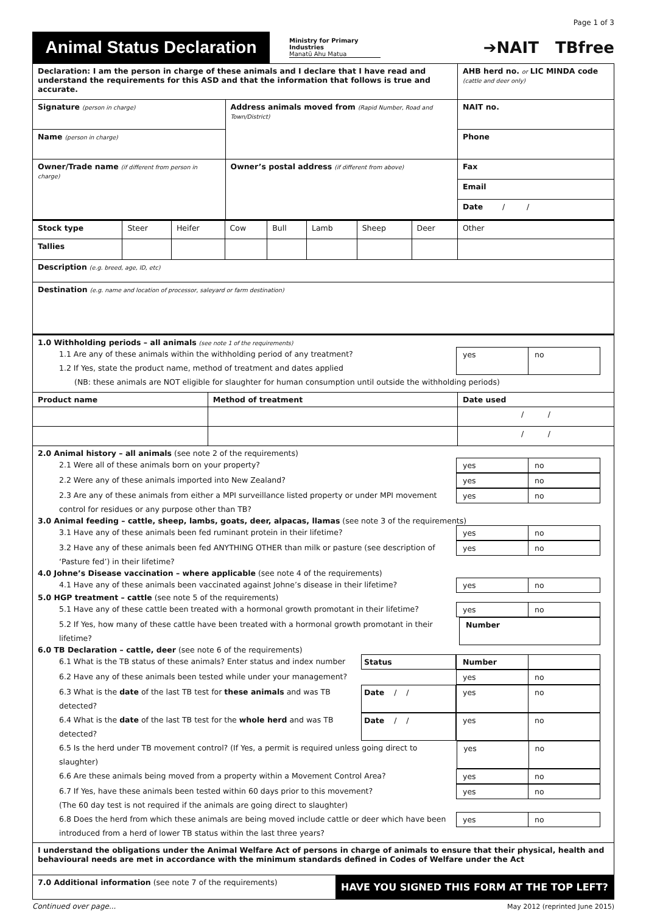Page 1 of 3
Animal Status Declaration
Ministry for Primary Industries
Manatū Ahu Matua
➔NAIT TBfree
| Declaration: I am the person in charge of these animals and I declare that I have read and understand the requirements for this ASD and that the information that follows is true and accurate. | | AHB herd no. or LIC MINDA code (cattle and deer only) |
| Signature (person in charge) | Address animals moved from (Rapid Number, Road and Town/District) | NAIT no. |
| Name (person in charge) | | Phone |
| Owner/Trade name (if different from person in charge) | Owner’s postal address (if different from above) | Fax |
| | | Email |
| | | Date / / |
| Stock type | Steer | Heifer | Cow | Bull | Lamb | Sheep | Deer | Other |
| Tallies | | | | | | | | |
| Description (e.g. breed, age, ID, etc) | | | | | | | | |
| Destination (e.g. name and location of processor, saleyard or farm destination) | | | | | | | | |
1.0 Withholding periods – all animals (see note 1 of the requirements)
1.1 Are any of these animals within the withholding period of any treatment?
1.2 If Yes, state the product name, method of treatment and dates applied
yes no
(NB: these animals are NOT eligible for slaughter for human consumption until outside the withholding periods)
| Product name | Method of treatment | Date used |
| --- | --- | --- |
| | | / / |
| | | / / |
2.0 Animal history – all animals (see note 2 of the requirements)
2.1 Were all of these animals born on your property?
yes no
2.2 Were any of these animals imported into New Zealand?
yes no
2.3 Are any of these animals from either a MPI surveillance listed property or under MPI movement
control for residues or any purpose other than TB?
yes no
3.0 Animal feeding – cattle, sheep, lambs, goats, deer, alpacas, llamas (see note 3 of the requirements)
3.1 Have any of these animals been fed ruminant protein in their lifetime?
yes no
3.2 Have any of these animals been fed ANYTHING OTHER than milk or pasture (see description of
‘Pasture fed’) in their lifetime?
yes no
4.0 Johne’s Disease vaccination – where applicable (see note 4 of the requirements)
4.1 Have any of these animals been vaccinated against Johne’s disease in their lifetime?
yes no
5.0 HGP treatment – cattle (see note 5 of the requirements)
5.1 Have any of these cattle been treated with a hormonal growth promotant in their lifetime?
yes no
5.2 If Yes, how many of these cattle have been treated with a hormonal growth promotant in their lifetime?
Number
6.0 TB Declaration – cattle, deer (see note 6 of the requirements)
6.1 What is the TB status of these animals? Enter status and index number
Status Number
6.2 Have any of these animals been tested while under your management?
yes no
6.3 What is the date of the last TB test for these animals and was TB detected?
Date / / yes no
6.4 What is the date of the last TB test for the whole herd and was TB detected?
Date / / yes no
6.5 Is the herd under TB movement control? (If Yes, a permit is required unless going direct to slaughter)
yes no
6.6 Are these animals being moved from a property within a Movement Control Area?
yes no
6.7 If Yes, have these animals been tested within 60 days prior to this movement?
(The 60 day test is not required if the animals are going direct to slaughter)
yes no
6.8 Does the herd from which these animals are being moved include cattle or deer which have been
introduced from a herd of lower TB status within the last three years?
yes no
| I understand the obligations under the Animal Welfare Act of persons in charge of animals to ensure that their physical, health and behavioural needs are met in accordance with the minimum standards defined in Codes of Welfare under the Act | |
| 7.0 Additional information (see note 7 of the requirements) | HAVE YOU SIGNED THIS FORM AT THE TOP LEFT? |
Continued over page... May 2012 (reprinted June 2015)